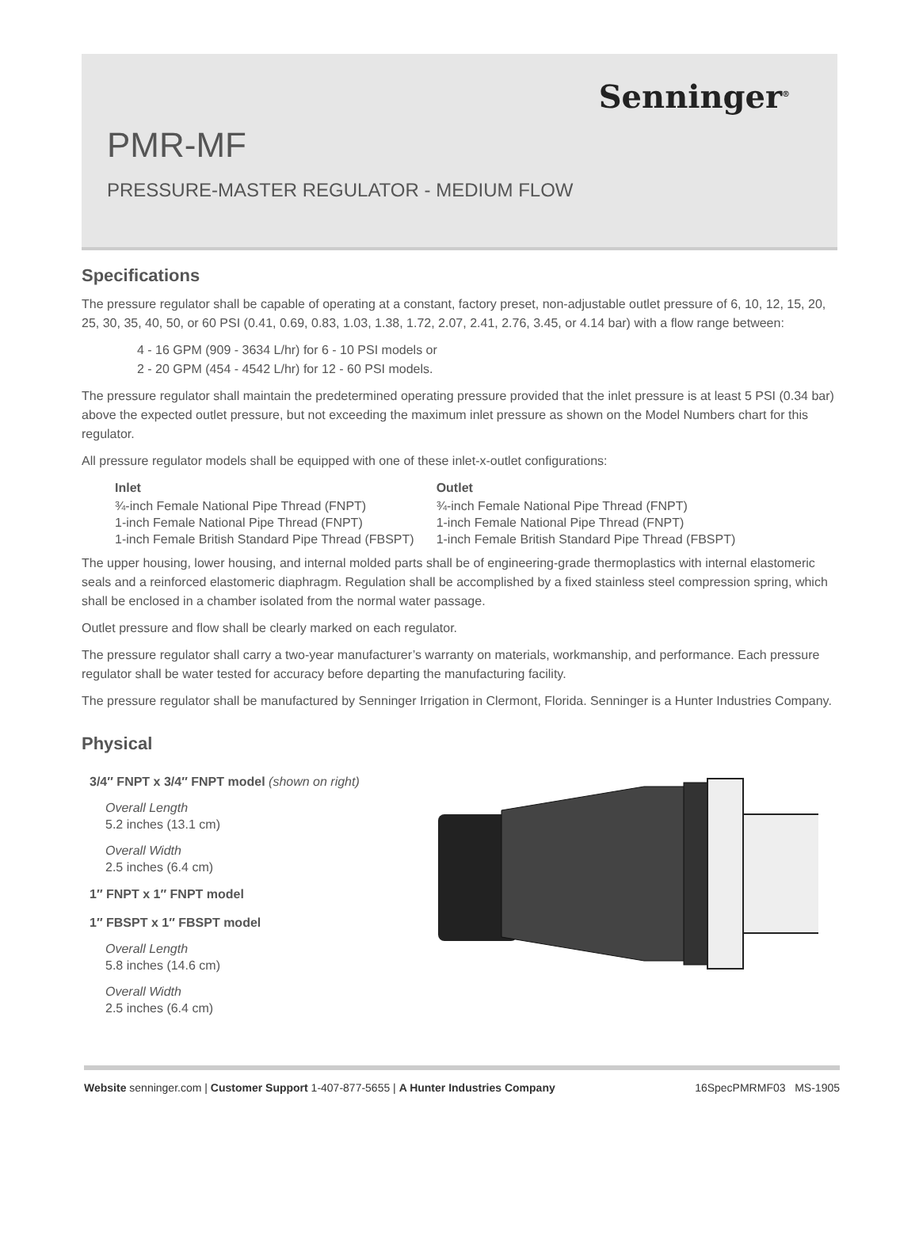Senninger<sup>®</sup>
PMR-MF
PRESSURE-MASTER REGULATOR - MEDIUM FLOW
Specifications
The pressure regulator shall be capable of operating at a constant, factory preset, non-adjustable outlet pressure of 6, 10, 12, 15, 20, 25, 30, 35, 40, 50, or 60 PSI (0.41, 0.69, 0.83, 1.03, 1.38, 1.72, 2.07, 2.41, 2.76, 3.45, or 4.14 bar) with a flow range between:
4 - 16 GPM (909 - 3634 L/hr) for 6 - 10 PSI models or
2 - 20 GPM (454 - 4542 L/hr) for 12 - 60 PSI models.
The pressure regulator shall maintain the predetermined operating pressure provided that the inlet pressure is at least 5 PSI (0.34 bar) above the expected outlet pressure, but not exceeding the maximum inlet pressure as shown on the Model Numbers chart for this regulator.
All pressure regulator models shall be equipped with one of these inlet-x-outlet configurations:
| Inlet | Outlet |
| --- | --- |
| ¾-inch Female National Pipe Thread (FNPT) | ¾-inch Female National Pipe Thread (FNPT) |
| 1-inch Female National Pipe Thread (FNPT) | 1-inch Female National Pipe Thread (FNPT) |
| 1-inch Female British Standard Pipe Thread (FBSPT) | 1-inch Female British Standard Pipe Thread (FBSPT) |
The upper housing, lower housing, and internal molded parts shall be of engineering-grade thermoplastics with internal elastomeric seals and a reinforced elastomeric diaphragm. Regulation shall be accomplished by a fixed stainless steel compression spring, which shall be enclosed in a chamber isolated from the normal water passage.
Outlet pressure and flow shall be clearly marked on each regulator.
The pressure regulator shall carry a two-year manufacturer’s warranty on materials, workmanship, and performance. Each pressure regulator shall be water tested for accuracy before departing the manufacturing facility.
The pressure regulator shall be manufactured by Senninger Irrigation in Clermont, Florida. Senninger is a Hunter Industries Company.
Physical
3/4″ FNPT x 3/4″ FNPT model (shown on right)
Overall Length
5.2 inches (13.1 cm)
Overall Width
2.5 inches (6.4 cm)
1″ FNPT x 1″ FNPT model
1″ FBSPT x 1″ FBSPT model
Overall Length
5.8 inches (14.6 cm)
Overall Width
2.5 inches (6.4 cm)
Website senninger.com | Customer Support 1-407-877-5655 | A Hunter Industries Company 16SpecPMRMF03 MS-1905